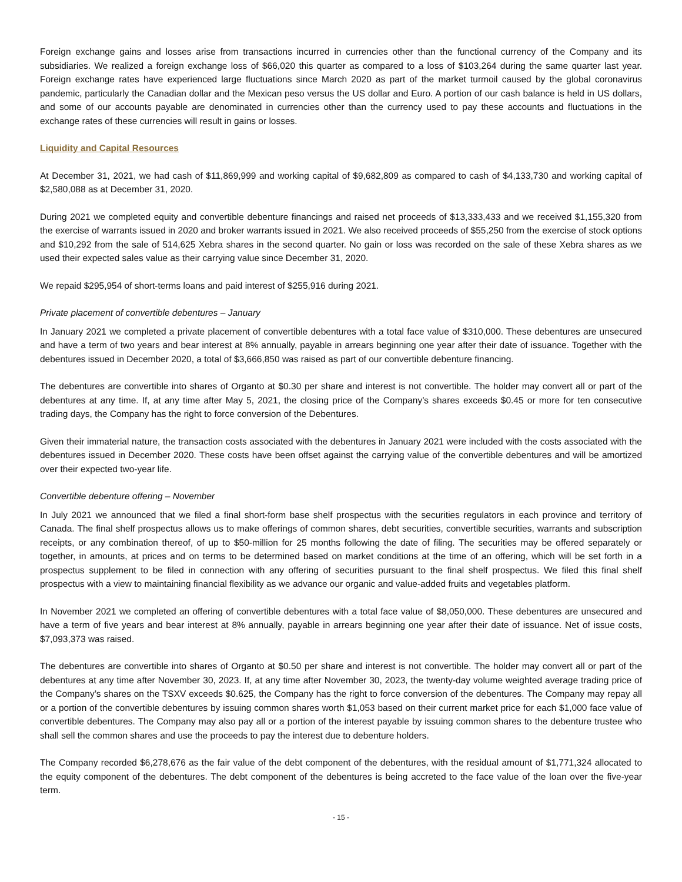Foreign exchange gains and losses arise from transactions incurred in currencies other than the functional currency of the Company and its subsidiaries. We realized a foreign exchange loss of $66,020 this quarter as compared to a loss of $103,264 during the same quarter last year. Foreign exchange rates have experienced large fluctuations since March 2020 as part of the market turmoil caused by the global coronavirus pandemic, particularly the Canadian dollar and the Mexican peso versus the US dollar and Euro. A portion of our cash balance is held in US dollars, and some of our accounts payable are denominated in currencies other than the currency used to pay these accounts and fluctuations in the exchange rates of these currencies will result in gains or losses.
Liquidity and Capital Resources
At December 31, 2021, we had cash of $11,869,999 and working capital of $9,682,809 as compared to cash of $4,133,730 and working capital of $2,580,088 as at December 31, 2020.
During 2021 we completed equity and convertible debenture financings and raised net proceeds of $13,333,433 and we received $1,155,320 from the exercise of warrants issued in 2020 and broker warrants issued in 2021. We also received proceeds of $55,250 from the exercise of stock options and $10,292 from the sale of 514,625 Xebra shares in the second quarter. No gain or loss was recorded on the sale of these Xebra shares as we used their expected sales value as their carrying value since December 31, 2020.
We repaid $295,954 of short-terms loans and paid interest of $255,916 during 2021.
Private placement of convertible debentures – January
In January 2021 we completed a private placement of convertible debentures with a total face value of $310,000. These debentures are unsecured and have a term of two years and bear interest at 8% annually, payable in arrears beginning one year after their date of issuance. Together with the debentures issued in December 2020, a total of $3,666,850 was raised as part of our convertible debenture financing.
The debentures are convertible into shares of Organto at $0.30 per share and interest is not convertible. The holder may convert all or part of the debentures at any time. If, at any time after May 5, 2021, the closing price of the Company’s shares exceeds $0.45 or more for ten consecutive trading days, the Company has the right to force conversion of the Debentures.
Given their immaterial nature, the transaction costs associated with the debentures in January 2021 were included with the costs associated with the debentures issued in December 2020. These costs have been offset against the carrying value of the convertible debentures and will be amortized over their expected two-year life.
Convertible debenture offering – November
In July 2021 we announced that we filed a final short-form base shelf prospectus with the securities regulators in each province and territory of Canada. The final shelf prospectus allows us to make offerings of common shares, debt securities, convertible securities, warrants and subscription receipts, or any combination thereof, of up to $50-million for 25 months following the date of filing. The securities may be offered separately or together, in amounts, at prices and on terms to be determined based on market conditions at the time of an offering, which will be set forth in a prospectus supplement to be filed in connection with any offering of securities pursuant to the final shelf prospectus. We filed this final shelf prospectus with a view to maintaining financial flexibility as we advance our organic and value-added fruits and vegetables platform.
In November 2021 we completed an offering of convertible debentures with a total face value of $8,050,000. These debentures are unsecured and have a term of five years and bear interest at 8% annually, payable in arrears beginning one year after their date of issuance. Net of issue costs, $7,093,373 was raised.
The debentures are convertible into shares of Organto at $0.50 per share and interest is not convertible. The holder may convert all or part of the debentures at any time after November 30, 2023. If, at any time after November 30, 2023, the twenty-day volume weighted average trading price of the Company’s shares on the TSXV exceeds $0.625, the Company has the right to force conversion of the debentures. The Company may repay all or a portion of the convertible debentures by issuing common shares worth $1,053 based on their current market price for each $1,000 face value of convertible debentures. The Company may also pay all or a portion of the interest payable by issuing common shares to the debenture trustee who shall sell the common shares and use the proceeds to pay the interest due to debenture holders.
The Company recorded $6,278,676 as the fair value of the debt component of the debentures, with the residual amount of $1,771,324 allocated to the equity component of the debentures. The debt component of the debentures is being accreted to the face value of the loan over the five-year term.
- 15 -